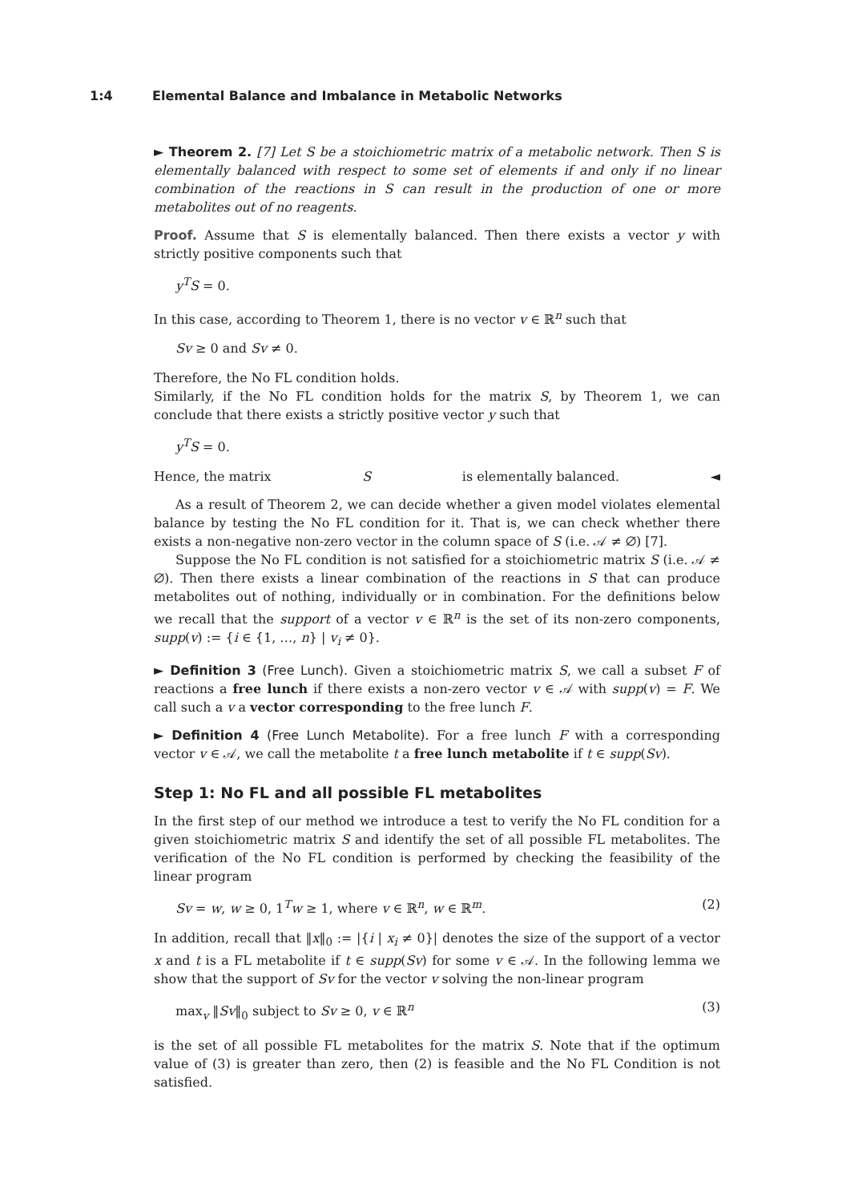1:4 Elemental Balance and Imbalance in Metabolic Networks
► Theorem 2. [7] Let S be a stoichiometric matrix of a metabolic network. Then S is elementally balanced with respect to some set of elements if and only if no linear combination of the reactions in S can result in the production of one or more metabolites out of no reagents.
Proof. Assume that S is elementally balanced. Then there exists a vector y with strictly positive components such that
y<sup>T</sup>S = 0.
In this case, according to Theorem 1, there is no vector v ∈ ℝ<sup>n</sup> such that
Sv ≥ 0 and Sv ≠ 0.
Therefore, the No FL condition holds.
Similarly, if the No FL condition holds for the matrix S, by Theorem 1, we can conclude that there exists a strictly positive vector y such that
y<sup>T</sup>S = 0.
Hence, the matrix S is elementally balanced. ◄
As a result of Theorem 2, we can decide whether a given model violates elemental balance by testing the No FL condition for it. That is, we can check whether there exists a non-negative non-zero vector in the column space of S (i.e. 𝒜 ≠ ∅) [7].
Suppose the No FL condition is not satisfied for a stoichiometric matrix S (i.e. 𝒜 ≠ ∅). Then there exists a linear combination of the reactions in S that can produce metabolites out of nothing, individually or in combination. For the definitions below we recall that the support of a vector v ∈ ℝ<sup>n</sup> is the set of its non-zero components, supp(v) := {i ∈ {1, …, n} | v<sub>i</sub> ≠ 0}.
► Definition 3 (Free Lunch). Given a stoichiometric matrix S, we call a subset F of reactions a free lunch if there exists a non-zero vector v ∈ 𝒜 with supp(v) = F. We call such a v a vector corresponding to the free lunch F.
► Definition 4 (Free Lunch Metabolite). For a free lunch F with a corresponding vector v ∈ 𝒜, we call the metabolite t a free lunch metabolite if t ∈ supp(Sv).
Step 1: No FL and all possible FL metabolites
In the first step of our method we introduce a test to verify the No FL condition for a given stoichiometric matrix S and identify the set of all possible FL metabolites. The verification of the No FL condition is performed by checking the feasibility of the linear program
Sv = w, w ≥ 0, 1<sup>T</sup>w ≥ 1, where v ∈ ℝ<sup>n</sup>, w ∈ ℝ<sup>m</sup>. (2)
In addition, recall that ‖x‖<sub>0</sub> := |{i | x<sub>i</sub> ≠ 0}| denotes the size of the support of a vector x and t is a FL metabolite if t ∈ supp(Sv) for some v ∈ 𝒜. In the following lemma we show that the support of Sv for the vector v solving the non-linear program
max<sub>v</sub> ‖Sv‖<sub>0</sub> subject to Sv ≥ 0, v ∈ ℝ<sup>n</sup> (3)
is the set of all possible FL metabolites for the matrix S. Note that if the optimum value of (3) is greater than zero, then (2) is feasible and the No FL Condition is not satisfied.